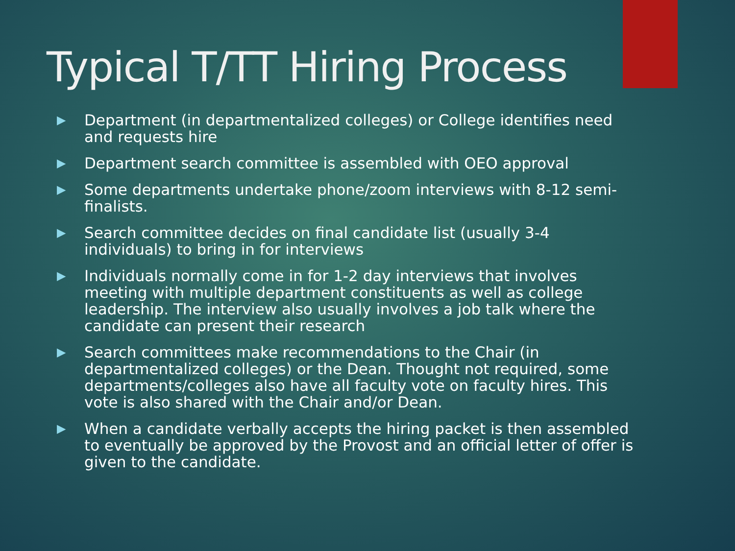Typical T/TT Hiring Process
▶ Department (in departmentalized colleges) or College identifies need and requests hire
▶ Department search committee is assembled with OEO approval
▶ Some departments undertake phone/zoom interviews with 8-12 semi-finalists.
▶ Search committee decides on final candidate list (usually 3-4 individuals) to bring in for interviews
▶ Individuals normally come in for 1-2 day interviews that involves meeting with multiple department constituents as well as college leadership. The interview also usually involves a job talk where the candidate can present their research
▶ Search committees make recommendations to the Chair (in departmentalized colleges) or the Dean. Thought not required, some departments/colleges also have all faculty vote on faculty hires. This vote is also shared with the Chair and/or Dean.
▶ When a candidate verbally accepts the hiring packet is then assembled to eventually be approved by the Provost and an official letter of offer is given to the candidate.